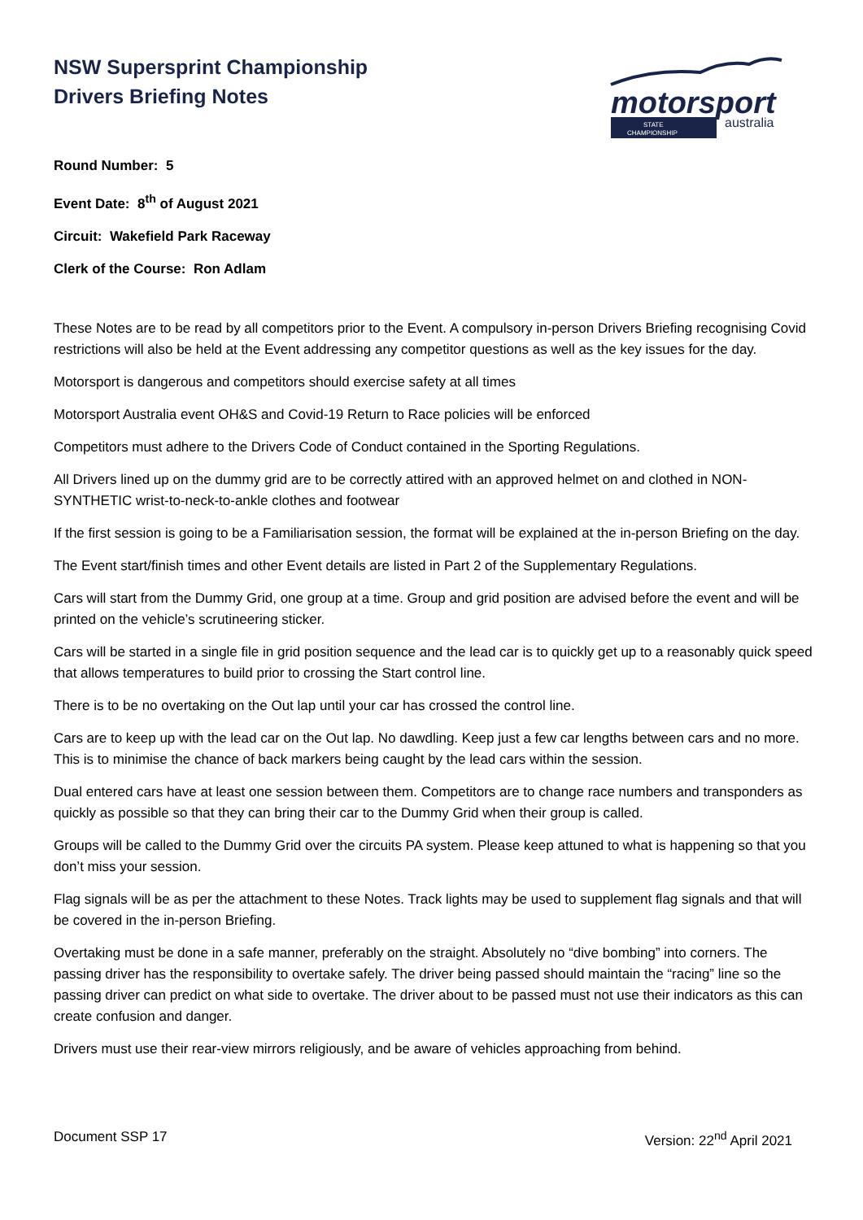NSW Supersprint Championship
Drivers Briefing Notes
motorsport
australia
STATE
CHAMPIONSHIP
Round Number: 5
Event Date: 8<sup>th</sup> of August 2021
Circuit: Wakefield Park Raceway
Clerk of the Course: Ron Adlam
These Notes are to be read by all competitors prior to the Event. A compulsory in-person Drivers Briefing recognising Covid restrictions will also be held at the Event addressing any competitor questions as well as the key issues for the day.
Motorsport is dangerous and competitors should exercise safety at all times
Motorsport Australia event OH&S and Covid-19 Return to Race policies will be enforced
Competitors must adhere to the Drivers Code of Conduct contained in the Sporting Regulations.
All Drivers lined up on the dummy grid are to be correctly attired with an approved helmet on and clothed in NON-SYNTHETIC wrist-to-neck-to-ankle clothes and footwear
If the first session is going to be a Familiarisation session, the format will be explained at the in-person Briefing on the day.
The Event start/finish times and other Event details are listed in Part 2 of the Supplementary Regulations.
Cars will start from the Dummy Grid, one group at a time. Group and grid position are advised before the event and will be printed on the vehicle’s scrutineering sticker.
Cars will be started in a single file in grid position sequence and the lead car is to quickly get up to a reasonably quick speed that allows temperatures to build prior to crossing the Start control line.
There is to be no overtaking on the Out lap until your car has crossed the control line.
Cars are to keep up with the lead car on the Out lap. No dawdling. Keep just a few car lengths between cars and no more. This is to minimise the chance of back markers being caught by the lead cars within the session.
Dual entered cars have at least one session between them. Competitors are to change race numbers and transponders as quickly as possible so that they can bring their car to the Dummy Grid when their group is called.
Groups will be called to the Dummy Grid over the circuits PA system. Please keep attuned to what is happening so that you don’t miss your session.
Flag signals will be as per the attachment to these Notes. Track lights may be used to supplement flag signals and that will be covered in the in-person Briefing.
Overtaking must be done in a safe manner, preferably on the straight. Absolutely no “dive bombing” into corners. The passing driver has the responsibility to overtake safely. The driver being passed should maintain the “racing” line so the passing driver can predict on what side to overtake. The driver about to be passed must not use their indicators as this can create confusion and danger.
Drivers must use their rear-view mirrors religiously, and be aware of vehicles approaching from behind.
Document SSP 17 Version: 22<sup>nd</sup> April 2021